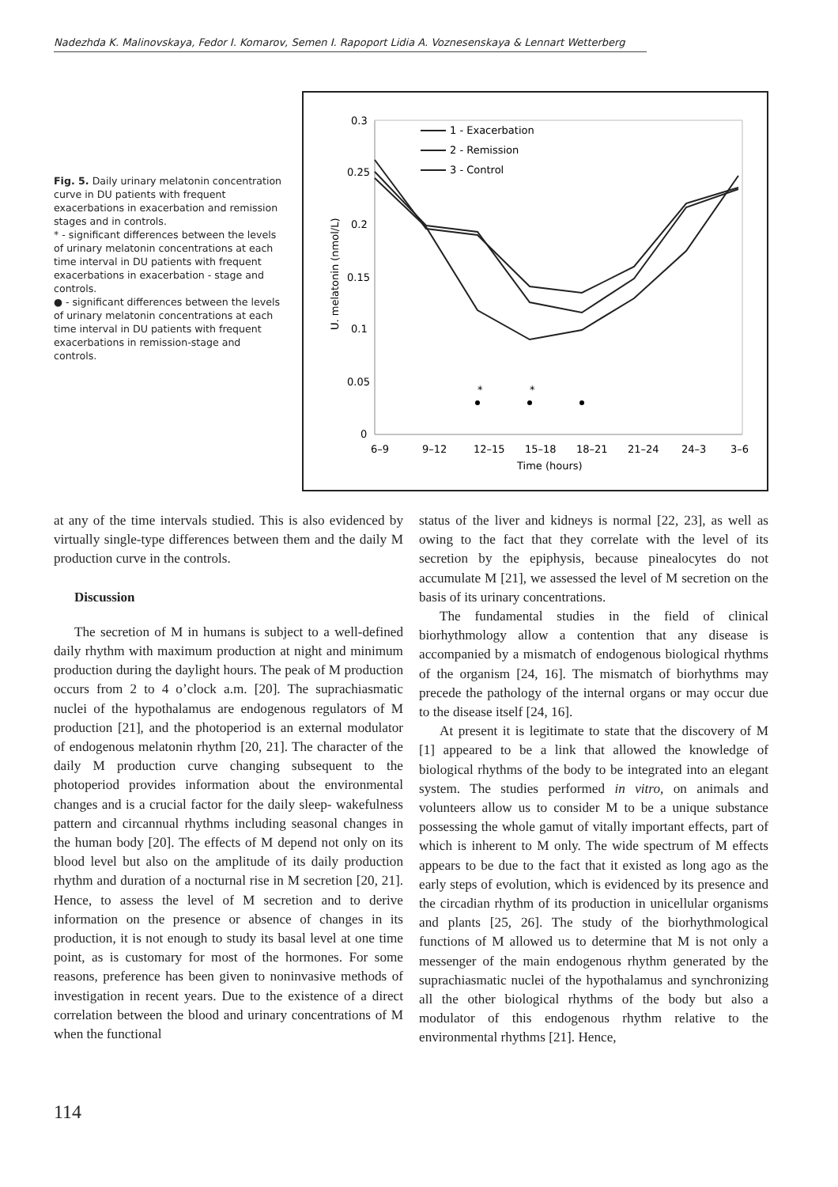Nadezhda K. Malinovskaya, Fedor I. Komarov, Semen I. Rapoport Lidia A. Voznesenskaya & Lennart Wetterberg
Fig. 5. Daily urinary melatonin concentration curve in DU patients with frequent exacerbations in exacerbation and remission stages and in controls.
* - significant differences between the levels of urinary melatonin concentrations at each time interval in DU patients with frequent exacerbations in exacerbation - stage and controls.
● - significant differences between the levels of urinary melatonin concentrations at each time interval in DU patients with frequent exacerbations in remission-stage and controls.
0.3
0.25
0.2
0.15
0.1
0.05
0
U. melatonin (nmol/L)
6–9
9–12
12–15
15–18
18–21
21–24
24–3
3–6
Time (hours)
1 - Exacerbation
2 - Remission
3 - Control
*
*
at any of the time intervals studied. This is also evidenced by virtually single-type differences between them and the daily M production curve in the controls.
Discussion
The secretion of M in humans is subject to a well-defined daily rhythm with maximum production at night and minimum production during the daylight hours. The peak of M production occurs from 2 to 4 o’clock a.m. [20]. The suprachiasmatic nuclei of the hypothalamus are endogenous regulators of M production [21], and the photoperiod is an external modulator of endogenous melatonin rhythm [20, 21]. The character of the daily M production curve changing subsequent to the photoperiod provides information about the environmental changes and is a crucial factor for the daily sleep- wakefulness pattern and circannual rhythms including seasonal changes in the human body [20]. The effects of M depend not only on its blood level but also on the amplitude of its daily production rhythm and duration of a nocturnal rise in M secretion [20, 21]. Hence, to assess the level of M secretion and to derive information on the presence or absence of changes in its production, it is not enough to study its basal level at one time point, as is customary for most of the hormones. For some reasons, preference has been given to noninvasive methods of investigation in recent years. Due to the existence of a direct correlation between the blood and urinary concentrations of M when the functional
status of the liver and kidneys is normal [22, 23], as well as owing to the fact that they correlate with the level of its secretion by the epiphysis, because pinealocytes do not accumulate M [21], we assessed the level of M secretion on the basis of its urinary concentrations.
The fundamental studies in the field of clinical biorhythmology allow a contention that any disease is accompanied by a mismatch of endogenous biological rhythms of the organism [24, 16]. The mismatch of biorhythms may precede the pathology of the internal organs or may occur due to the disease itself [24, 16].
At present it is legitimate to state that the discovery of M [1] appeared to be a link that allowed the knowledge of biological rhythms of the body to be integrated into an elegant system. The studies performed in vitro, on animals and volunteers allow us to consider M to be a unique substance possessing the whole gamut of vitally important effects, part of which is inherent to M only. The wide spectrum of M effects appears to be due to the fact that it existed as long ago as the early steps of evolution, which is evidenced by its presence and the circadian rhythm of its production in unicellular organisms and plants [25, 26]. The study of the biorhythmological functions of M allowed us to determine that M is not only a messenger of the main endogenous rhythm generated by the suprachiasmatic nuclei of the hypothalamus and synchronizing all the other biological rhythms of the body but also a modulator of this endogenous rhythm relative to the environmental rhythms [21]. Hence,
114